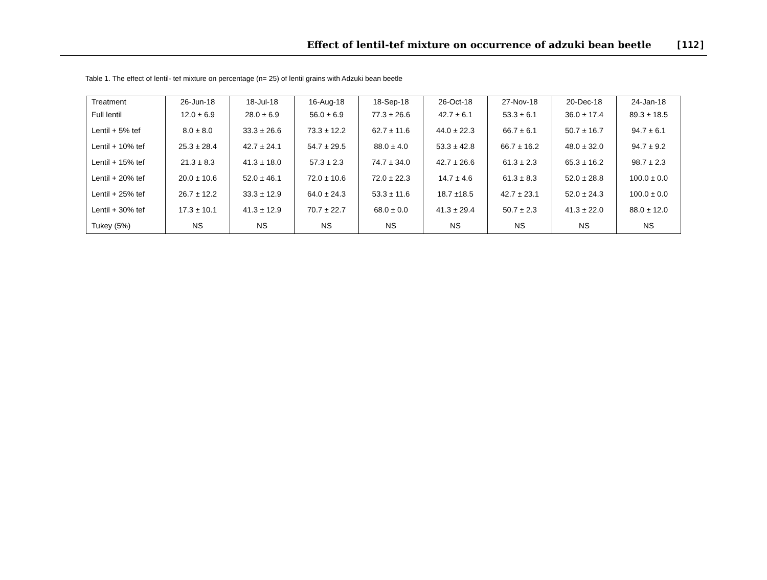Effect of lentil-tef mixture on occurrence of adzuki bean beetle [112]
Table 1. The effect of lentil- tef mixture on percentage (n= 25) of lentil grains with Adzuki bean beetle
| Treatment | 26-Jun-18 | 18-Jul-18 | 16-Aug-18 | 18-Sep-18 | 26-Oct-18 | 27-Nov-18 | 20-Dec-18 | 24-Jan-18 |
| --- | --- | --- | --- | --- | --- | --- | --- | --- |
| Full lentil | 12.0 ± 6.9 | 28.0 ± 6.9 | 56.0 ± 6.9 | 77.3 ± 26.6 | 42.7 ± 6.1 | 53.3 ± 6.1 | 36.0 ± 17.4 | 89.3 ± 18.5 |
| Lentil + 5% tef | 8.0 ± 8.0 | 33.3 ± 26.6 | 73.3 ± 12.2 | 62.7 ± 11.6 | 44.0 ± 22.3 | 66.7 ± 6.1 | 50.7 ± 16.7 | 94.7 ± 6.1 |
| Lentil + 10% tef | 25.3 ± 28.4 | 42.7 ± 24.1 | 54.7 ± 29.5 | 88.0 ± 4.0 | 53.3 ± 42.8 | 66.7 ± 16.2 | 48.0 ± 32.0 | 94.7 ± 9.2 |
| Lentil + 15% tef | 21.3 ± 8.3 | 41.3 ± 18.0 | 57.3 ± 2.3 | 74.7 ± 34.0 | 42.7 ± 26.6 | 61.3 ± 2.3 | 65.3 ± 16.2 | 98.7 ± 2.3 |
| Lentil + 20% tef | 20.0 ± 10.6 | 52.0 ± 46.1 | 72.0 ± 10.6 | 72.0 ± 22.3 | 14.7 ± 4.6 | 61.3 ± 8.3 | 52.0 ± 28.8 | 100.0 ± 0.0 |
| Lentil + 25% tef | 26.7 ± 12.2 | 33.3 ± 12.9 | 64.0 ± 24.3 | 53.3 ± 11.6 | 18.7 ±18.5 | 42.7 ± 23.1 | 52.0 ± 24.3 | 100.0 ± 0.0 |
| Lentil + 30% tef | 17.3 ± 10.1 | 41.3 ± 12.9 | 70.7 ± 22.7 | 68.0 ± 0.0 | 41.3 ± 29.4 | 50.7 ± 2.3 | 41.3 ± 22.0 | 88.0 ± 12.0 |
| Tukey (5%) | NS | NS | NS | NS | NS | NS | NS | NS |